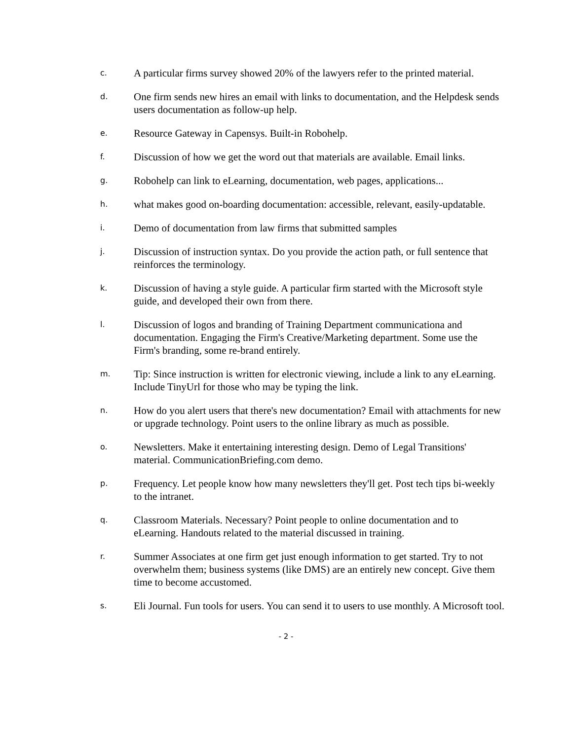c.
A particular firms survey showed 20% of the lawyers refer to the printed material.
d.
One firm sends new hires an email with links to documentation, and the Helpdesk sends users documentation as follow-up help.
e.
Resource Gateway in Capensys. Built-in Robohelp.
f.
Discussion of how we get the word out that materials are available. Email links.
g.
Robohelp can link to eLearning, documentation, web pages, applications...
h.
what makes good on-boarding documentation: accessible, relevant, easily-updatable.
i.
Demo of documentation from law firms that submitted samples
j.
Discussion of instruction syntax. Do you provide the action path, or full sentence that reinforces the terminology.
k.
Discussion of having a style guide. A particular firm started with the Microsoft style guide, and developed their own from there.
l.
Discussion of logos and branding of Training Department communicationa and documentation. Engaging the Firm's Creative/Marketing department. Some use the Firm's branding, some re-brand entirely.
m.
Tip: Since instruction is written for electronic viewing, include a link to any eLearning. Include TinyUrl for those who may be typing the link.
n.
How do you alert users that there's new documentation? Email with attachments for new or upgrade technology. Point users to the online library as much as possible.
o.
Newsletters. Make it entertaining interesting design. Demo of Legal Transitions' material. CommunicationBriefing.com demo.
p.
Frequency. Let people know how many newsletters they'll get. Post tech tips bi-weekly to the intranet.
q.
Classroom Materials. Necessary? Point people to online documentation and to eLearning. Handouts related to the material discussed in training.
r.
Summer Associates at one firm get just enough information to get started. Try to not overwhelm them; business systems (like DMS) are an entirely new concept. Give them time to become accustomed.
s.
Eli Journal. Fun tools for users. You can send it to users to use monthly. A Microsoft tool.
- 2 -